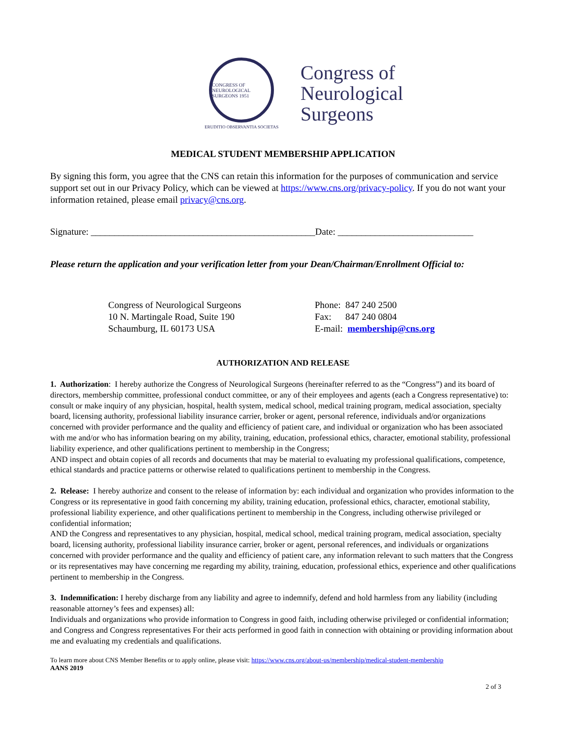CONGRESS OF NEUROLOGICAL SURGEONS 1951
ERUDITIO OBSERVANTIA SOCIETAS
Congress of
Neurological
Surgeons
MEDICAL STUDENT MEMBERSHIP APPLICATION
By signing this form, you agree that the CNS can retain this information for the purposes of communication and service support set out in our Privacy Policy, which can be viewed at https://www.cns.org/privacy-policy. If you do not want your information retained, please email privacy@cns.org.
Signature: ________________________________________________Date: _____________________________
Please return the application and your verification letter from your Dean/Chairman/Enrollment Official to:
Congress of Neurological Surgeons
10 N. Martingale Road, Suite 190
Schaumburg, IL 60173 USA
Phone: 847 240 2500
Fax: 847 240 0804
E-mail: membership@cns.org
AUTHORIZATION AND RELEASE
1. Authorization: I hereby authorize the Congress of Neurological Surgeons (hereinafter referred to as the “Congress”) and its board of directors, membership committee, professional conduct committee, or any of their employees and agents (each a Congress representative) to: consult or make inquiry of any physician, hospital, health system, medical school, medical training program, medical association, specialty board, licensing authority, professional liability insurance carrier, broker or agent, personal reference, individuals and/or organizations concerned with provider performance and the quality and efficiency of patient care, and individual or organization who has been associated with me and/or who has information bearing on my ability, training, education, professional ethics, character, emotional stability, professional liability experience, and other qualifications pertinent to membership in the Congress;
AND inspect and obtain copies of all records and documents that may be material to evaluating my professional qualifications, competence, ethical standards and practice patterns or otherwise related to qualifications pertinent to membership in the Congress.
2. Release: I hereby authorize and consent to the release of information by: each individual and organization who provides information to the Congress or its representative in good faith concerning my ability, training education, professional ethics, character, emotional stability, professional liability experience, and other qualifications pertinent to membership in the Congress, including otherwise privileged or confidential information;
AND the Congress and representatives to any physician, hospital, medical school, medical training program, medical association, specialty board, licensing authority, professional liability insurance carrier, broker or agent, personal references, and individuals or organizations concerned with provider performance and the quality and efficiency of patient care, any information relevant to such matters that the Congress or its representatives may have concerning me regarding my ability, training, education, professional ethics, experience and other qualifications pertinent to membership in the Congress.
3. Indemnification: I hereby discharge from any liability and agree to indemnify, defend and hold harmless from any liability (including reasonable attorney’s fees and expenses) all:
Individuals and organizations who provide information to Congress in good faith, including otherwise privileged or confidential information; and Congress and Congress representatives For their acts performed in good faith in connection with obtaining or providing information about me and evaluating my credentials and qualifications.
To learn more about CNS Member Benefits or to apply online, please visit: https://www.cns.org/about-us/membership/medical-student-membership
AANS 2019
2 of 3